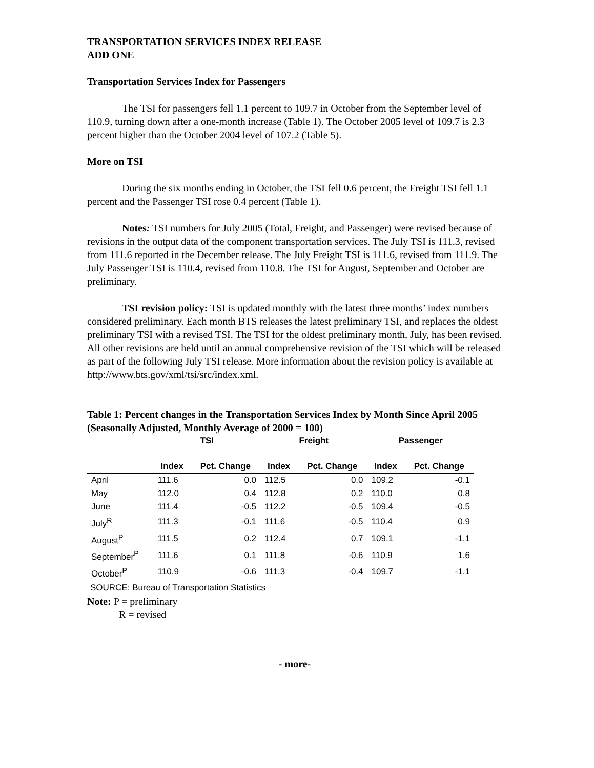TRANSPORTATION SERVICES INDEX RELEASE
ADD ONE
Transportation Services Index for Passengers
The TSI for passengers fell 1.1 percent to 109.7 in October from the September level of 110.9, turning down after a one-month increase (Table 1). The October 2005 level of 109.7 is 2.3 percent higher than the October 2004 level of 107.2 (Table 5).
More on TSI
During the six months ending in October, the TSI fell 0.6 percent, the Freight TSI fell 1.1 percent and the Passenger TSI rose 0.4 percent (Table 1).
Notes: TSI numbers for July 2005 (Total, Freight, and Passenger) were revised because of revisions in the output data of the component transportation services. The July TSI is 111.3, revised from 111.6 reported in the December release. The July Freight TSI is 111.6, revised from 111.9. The July Passenger TSI is 110.4, revised from 110.8. The TSI for August, September and October are preliminary.
TSI revision policy: TSI is updated monthly with the latest three months’ index numbers considered preliminary. Each month BTS releases the latest preliminary TSI, and replaces the oldest preliminary TSI with a revised TSI. The TSI for the oldest preliminary month, July, has been revised. All other revisions are held until an annual comprehensive revision of the TSI which will be released as part of the following July TSI release. More information about the revision policy is available at http://www.bts.gov/xml/tsi/src/index.xml.
Table 1: Percent changes in the Transportation Services Index by Month Since April 2005 (Seasonally Adjusted, Monthly Average of 2000 = 100)
| | TSI | | Freight | | Passenger | |
| --- | --- | --- | --- | --- | --- | --- |
| | Index | Pct. Change | Index | Pct. Change | Index | Pct. Change |
| April | 111.6 | 0.0 | 112.5 | 0.0 | 109.2 | -0.1 |
| May | 112.0 | 0.4 | 112.8 | 0.2 | 110.0 | 0.8 |
| June | 111.4 | -0.5 | 112.2 | -0.5 | 109.4 | -0.5 |
| July<sup>R</sup> | 111.3 | -0.1 | 111.6 | -0.5 | 110.4 | 0.9 |
| August<sup>P</sup> | 111.5 | 0.2 | 112.4 | 0.7 | 109.1 | -1.1 |
| September<sup>P</sup> | 111.6 | 0.1 | 111.8 | -0.6 | 110.9 | 1.6 |
| October<sup>P</sup> | 110.9 | -0.6 | 111.3 | -0.4 | 109.7 | -1.1 |
SOURCE: Bureau of Transportation Statistics
Note: P = preliminary
R = revised
- more-